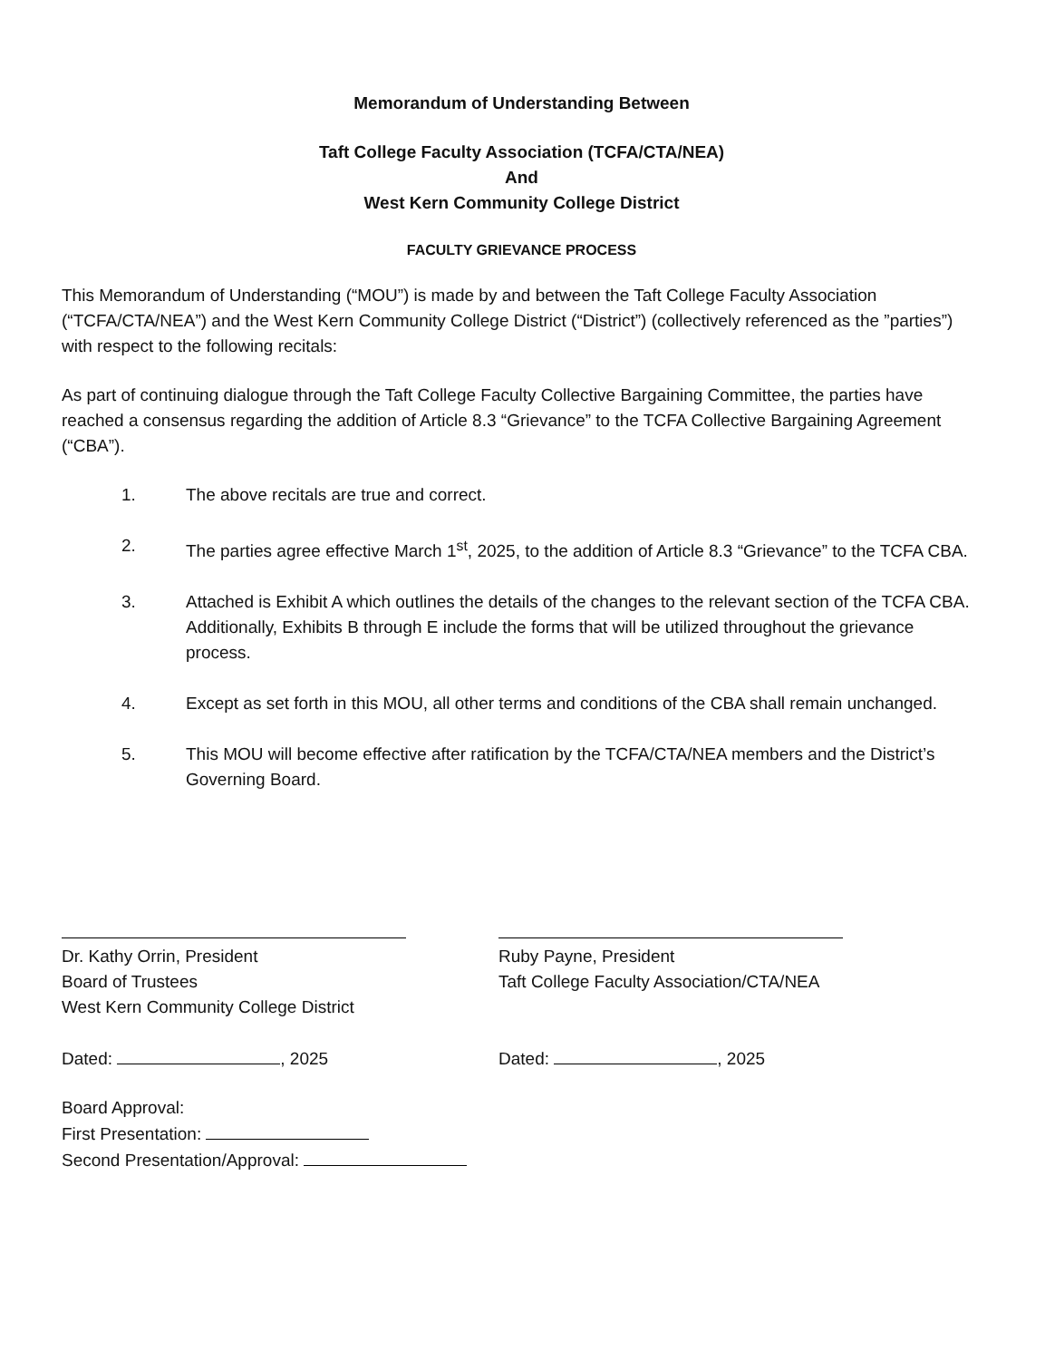Memorandum of Understanding Between
Taft College Faculty Association (TCFA/CTA/NEA)
And
West Kern Community College District
FACULTY GRIEVANCE PROCESS
This Memorandum of Understanding (“MOU”) is made by and between the Taft College Faculty Association (“TCFA/CTA/NEA”) and the West Kern Community College District (“District”) (collectively referenced as the ”parties”) with respect to the following recitals:
As part of continuing dialogue through the Taft College Faculty Collective Bargaining Committee, the parties have reached a consensus regarding the addition of Article 8.3 “Grievance” to the TCFA Collective Bargaining Agreement (“CBA”).
1. The above recitals are true and correct.
2. The parties agree effective March 1<sup>st</sup>, 2025, to the addition of Article 8.3 “Grievance” to the TCFA CBA.
3. Attached is Exhibit A which outlines the details of the changes to the relevant section of the TCFA CBA. Additionally, Exhibits B through E include the forms that will be utilized throughout the grievance process.
4. Except as set forth in this MOU, all other terms and conditions of the CBA shall remain unchanged.
5. This MOU will become effective after ratification by the TCFA/CTA/NEA members and the District’s Governing Board.
Dr. Kathy Orrin, President
Board of Trustees
West Kern Community College District
Dated: , 2025
Ruby Payne, President
Taft College Faculty Association/CTA/NEA
Dated: , 2025
Board Approval:
First Presentation:
Second Presentation/Approval: